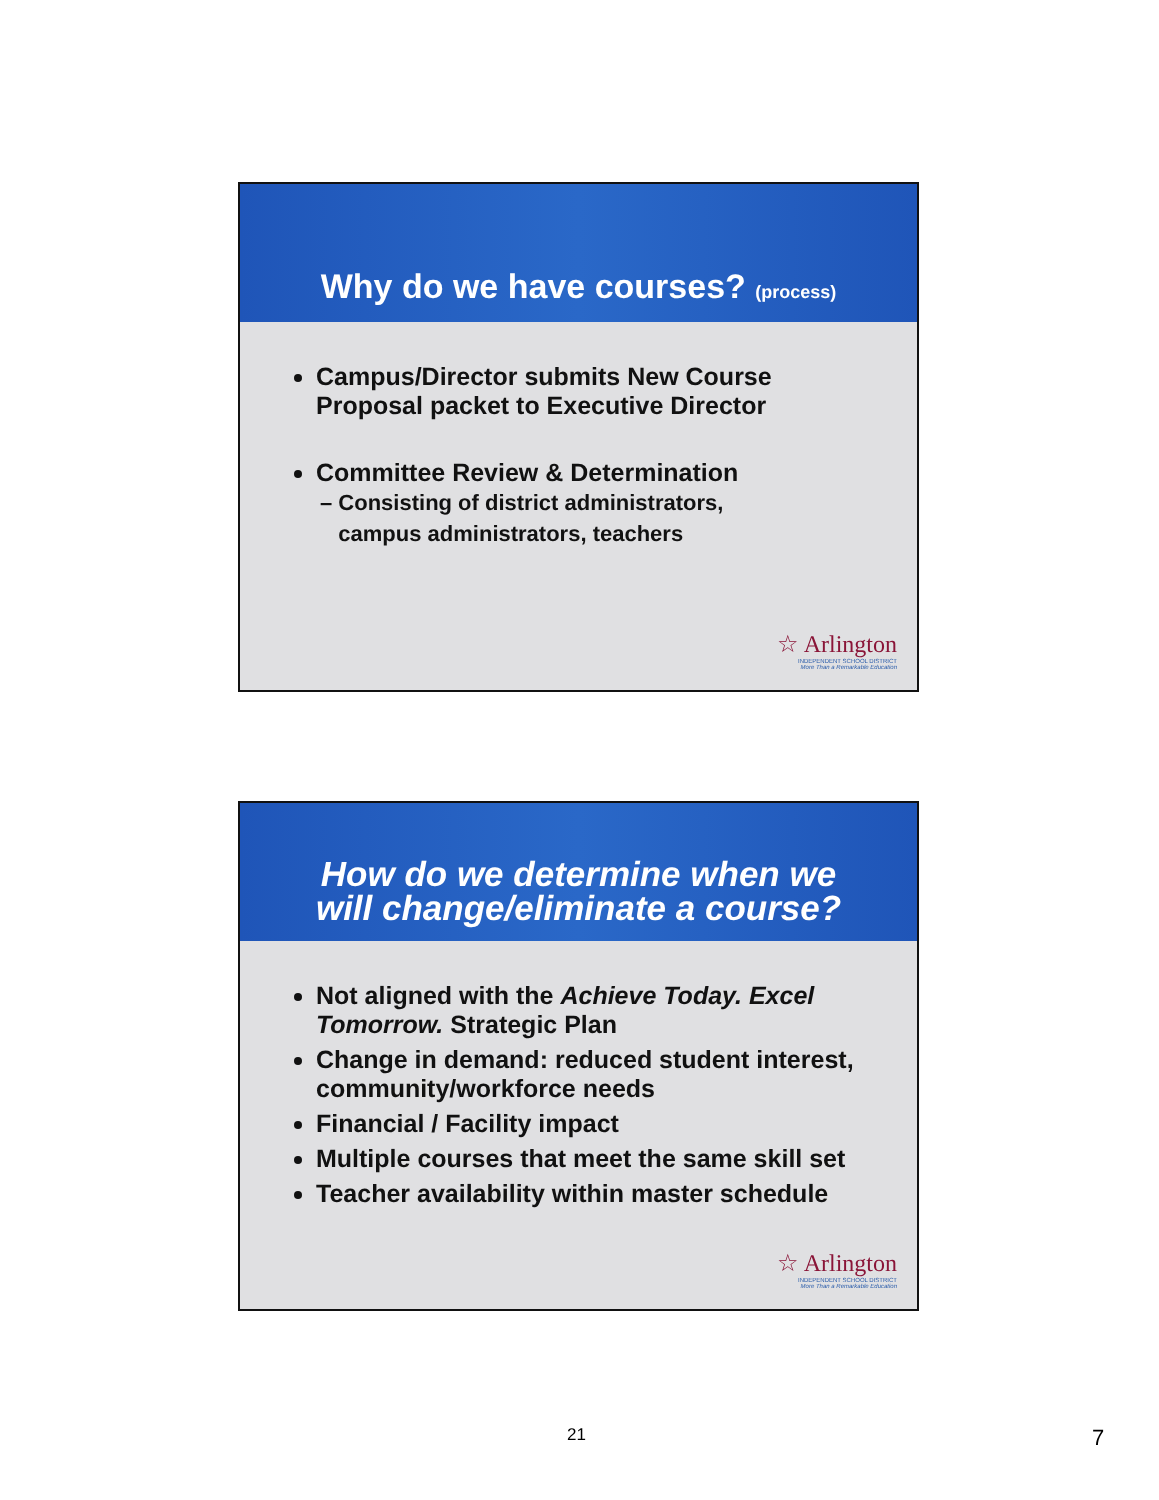Why do we have courses? (process)
Campus/Director submits New Course Proposal packet to Executive Director
Committee Review & Determination
– Consisting of district administrators,
campus administrators, teachers
☆ Arlington
INDEPENDENT SCHOOL DISTRICT
More Than a Remarkable Education
How do we determine when we
will change/eliminate a course?
Not aligned with the Achieve Today. Excel Tomorrow. Strategic Plan
Change in demand: reduced student interest, community/workforce needs
Financial / Facility impact
Multiple courses that meet the same skill set
Teacher availability within master schedule
☆ Arlington
INDEPENDENT SCHOOL DISTRICT
More Than a Remarkable Education
21 7